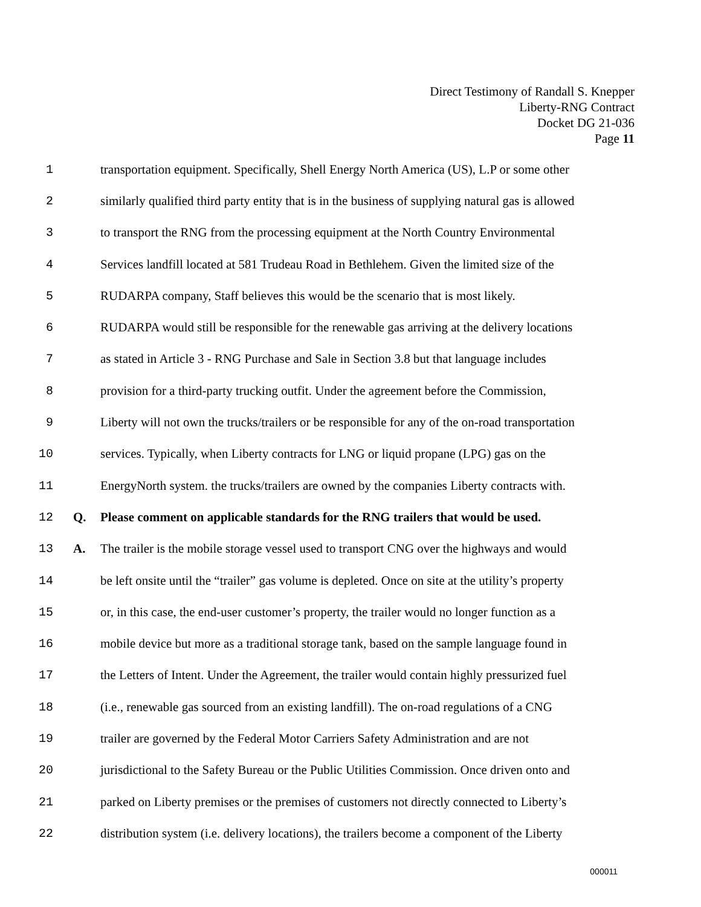Direct Testimony of Randall S. Knepper
Liberty-RNG Contract
Docket DG 21-036
Page 11
1 transportation equipment. Specifically, Shell Energy North America (US), L.P or some other
2 similarly qualified third party entity that is in the business of supplying natural gas is allowed
3 to transport the RNG from the processing equipment at the North Country Environmental
4 Services landfill located at 581 Trudeau Road in Bethlehem. Given the limited size of the
5 RUDARPA company, Staff believes this would be the scenario that is most likely.
6 RUDARPA would still be responsible for the renewable gas arriving at the delivery locations
7 as stated in Article 3 - RNG Purchase and Sale in Section 3.8 but that language includes
8 provision for a third-party trucking outfit. Under the agreement before the Commission,
9 Liberty will not own the trucks/trailers or be responsible for any of the on-road transportation
10 services. Typically, when Liberty contracts for LNG or liquid propane (LPG) gas on the
11 EnergyNorth system. the trucks/trailers are owned by the companies Liberty contracts with.
12 Q. Please comment on applicable standards for the RNG trailers that would be used.
13 A. The trailer is the mobile storage vessel used to transport CNG over the highways and would
14 be left onsite until the “trailer” gas volume is depleted. Once on site at the utility’s property
15 or, in this case, the end-user customer’s property, the trailer would no longer function as a
16 mobile device but more as a traditional storage tank, based on the sample language found in
17 the Letters of Intent. Under the Agreement, the trailer would contain highly pressurized fuel
18 (i.e., renewable gas sourced from an existing landfill). The on-road regulations of a CNG
19 trailer are governed by the Federal Motor Carriers Safety Administration and are not
20 jurisdictional to the Safety Bureau or the Public Utilities Commission. Once driven onto and
21 parked on Liberty premises or the premises of customers not directly connected to Liberty’s
22 distribution system (i.e. delivery locations), the trailers become a component of the Liberty
000011